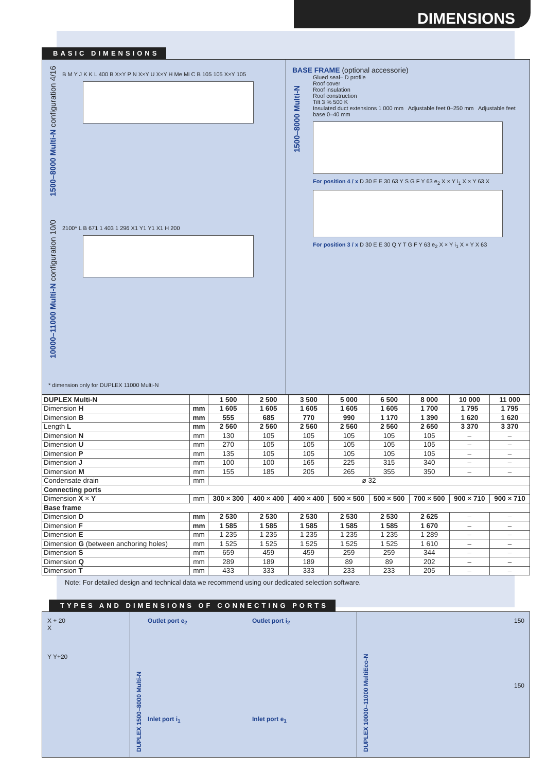DIMENSIONS
BASIC DIMENSIONS
1500–8000 Multi-N configuration 4/16
B M Y J K K L 400 B X×Y P N X×Y U X×Y H Me Mi C B 105 105 X×Y 105
10000–11000 Multi-N configuration 10/0
2100* L B 671 1 403 1 296 X1 Y1 Y1 X1 H 200
* dimension only for DUPLEX 11000 Multi-N
BASE FRAME (optional accessorie)
1500–8000 Multi-N
Glued seal– D profile
Roof cover
Roof insulation
Roof construction
Tilt 3 % 500 K
Insulated duct extensions 1 000 mm Adjustable feet 0–250 mm Adjustable feet base 0–40 mm
For position 4 / x D 30 E E 30 63 Y S G F Y 63 e<sub>2</sub> X × Y i<sub>1</sub> X × Y 63 X
For position 3 / x D 30 E E 30 Q Y T G F Y 63 e<sub>2</sub> X × Y i<sub>1</sub> X × Y X 63
| DUPLEX Multi-N | | 1 500 | 2 500 | 3 500 | 5 000 | 6 500 | 8 000 | 10 000 | 11 000 |
| --- | --- | --- | --- | --- | --- | --- | --- | --- | --- |
| Dimension H | mm | 1 605 | 1 605 | 1 605 | 1 605 | 1 605 | 1 700 | 1 795 | 1 795 |
| Dimension B | mm | 555 | 685 | 770 | 990 | 1 170 | 1 390 | 1 620 | 1 620 |
| Length L | mm | 2 560 | 2 560 | 2 560 | 2 560 | 2 560 | 2 650 | 3 370 | 3 370 |
| Dimension N | mm | 130 | 105 | 105 | 105 | 105 | 105 | – | – |
| Dimension U | mm | 270 | 105 | 105 | 105 | 105 | 105 | – | – |
| Dimension P | mm | 135 | 105 | 105 | 105 | 105 | 105 | – | – |
| Dimension J | mm | 100 | 100 | 165 | 225 | 315 | 340 | – | – |
| Dimension M | mm | 155 | 185 | 205 | 265 | 355 | 350 | – | – |
| Condensate drain | mm | ø 32 | | | | | | | |
| Connecting ports | | | | | | | | | |
| Dimension X × Y | mm | 300 × 300 | 400 × 400 | 400 × 400 | 500 × 500 | 500 × 500 | 700 × 500 | 900 × 710 | 900 × 710 |
| Base frame | | | | | | | | | |
| Dimension D | mm | 2 530 | 2 530 | 2 530 | 2 530 | 2 530 | 2 625 | – | – |
| Dimension F | mm | 1 585 | 1 585 | 1 585 | 1 585 | 1 585 | 1 670 | – | – |
| Dimension E | mm | 1 235 | 1 235 | 1 235 | 1 235 | 1 235 | 1 289 | – | – |
| Dimension G (between anchoring holes) | mm | 1 525 | 1 525 | 1 525 | 1 525 | 1 525 | 1 610 | – | – |
| Dimension S | mm | 659 | 459 | 459 | 259 | 259 | 344 | – | – |
| Dimension Q | mm | 289 | 189 | 189 | 89 | 89 | 202 | – | – |
| Dimension T | mm | 433 | 333 | 333 | 233 | 233 | 205 | – | – |
Note: For detailed design and technical data we recommend using our dedicated selection software.
TYPES AND DIMENSIONS OF CONNECTING PORTS
X + 20
X
Y Y+20
DUPLEX 1500–8000 Multi-N
Outlet port e<sub>2</sub>
Outlet port i<sub>2</sub>
Inlet port i<sub>1</sub>
Inlet port e<sub>1</sub>
DUPLEX 10000–11000 MultiEco-N
150
150